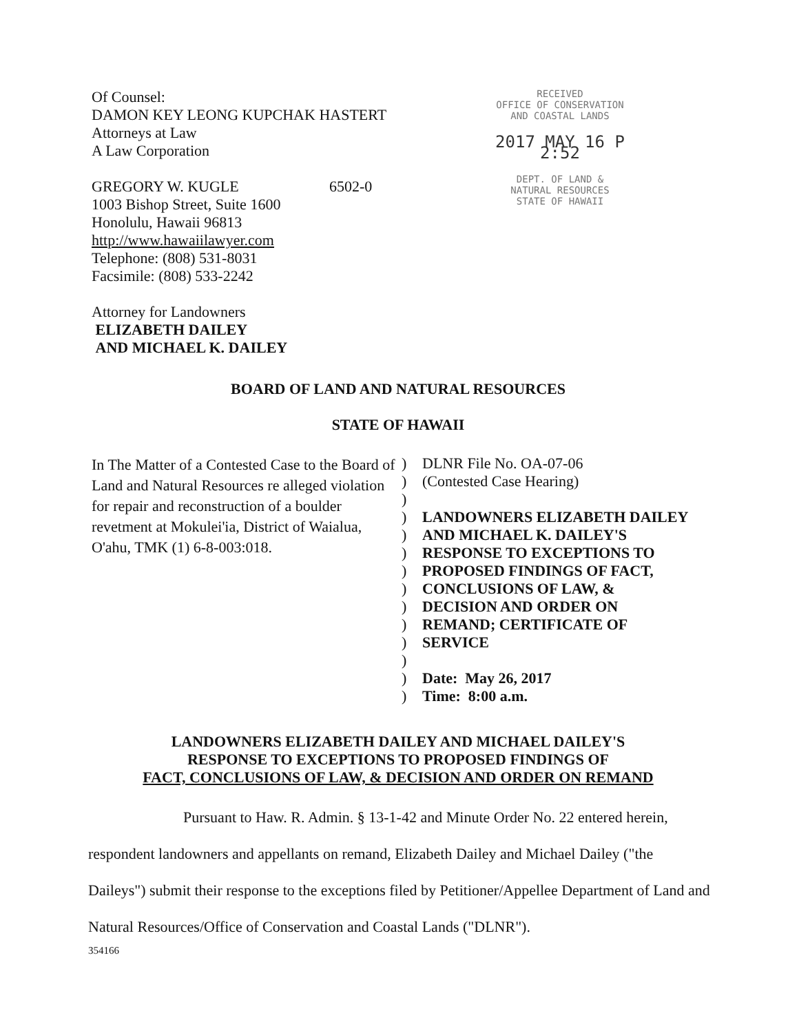Of Counsel:
DAMON KEY LEONG KUPCHAK HASTERT
Attorneys at Law
A Law Corporation
GREGORY W. KUGLE 6502-0
1003 Bishop Street, Suite 1600
Honolulu, Hawaii 96813
http://www.hawaiilawyer.com
Telephone: (808) 531-8031
Facsimile: (808) 533-2242
Attorney for Landowners
ELIZABETH DAILEY
AND MICHAEL K. DAILEY
RECEIVED
OFFICE OF CONSERVATION
AND COASTAL LANDS
2017 MAY 16 P 2:52
DEPT. OF LAND &
NATURAL RESOURCES
STATE OF HAWAII
BOARD OF LAND AND NATURAL RESOURCES
STATE OF HAWAII
In The Matter of a Contested Case to the Board of Land and Natural Resources re alleged violation for repair and reconstruction of a boulder revetment at Mokulei'ia, District of Waialua, O'ahu, TMK (1) 6-8-003:018.
)
)
)
)
)
)
)
)
)
)
)
)
)
)
DLNR File No. OA-07-06
(Contested Case Hearing)
LANDOWNERS ELIZABETH DAILEY
AND MICHAEL K. DAILEY'S
RESPONSE TO EXCEPTIONS TO
PROPOSED FINDINGS OF FACT,
CONCLUSIONS OF LAW, &
DECISION AND ORDER ON
REMAND; CERTIFICATE OF
SERVICE
Date: May 26, 2017
Time: 8:00 a.m.
LANDOWNERS ELIZABETH DAILEY AND MICHAEL DAILEY'S
RESPONSE TO EXCEPTIONS TO PROPOSED FINDINGS OF
FACT, CONCLUSIONS OF LAW, & DECISION AND ORDER ON REMAND
Pursuant to Haw. R. Admin. § 13-1-42 and Minute Order No. 22 entered herein, respondent landowners and appellants on remand, Elizabeth Dailey and Michael Dailey ("the Daileys") submit their response to the exceptions filed by Petitioner/Appellee Department of Land and Natural Resources/Office of Conservation and Coastal Lands ("DLNR").
354166